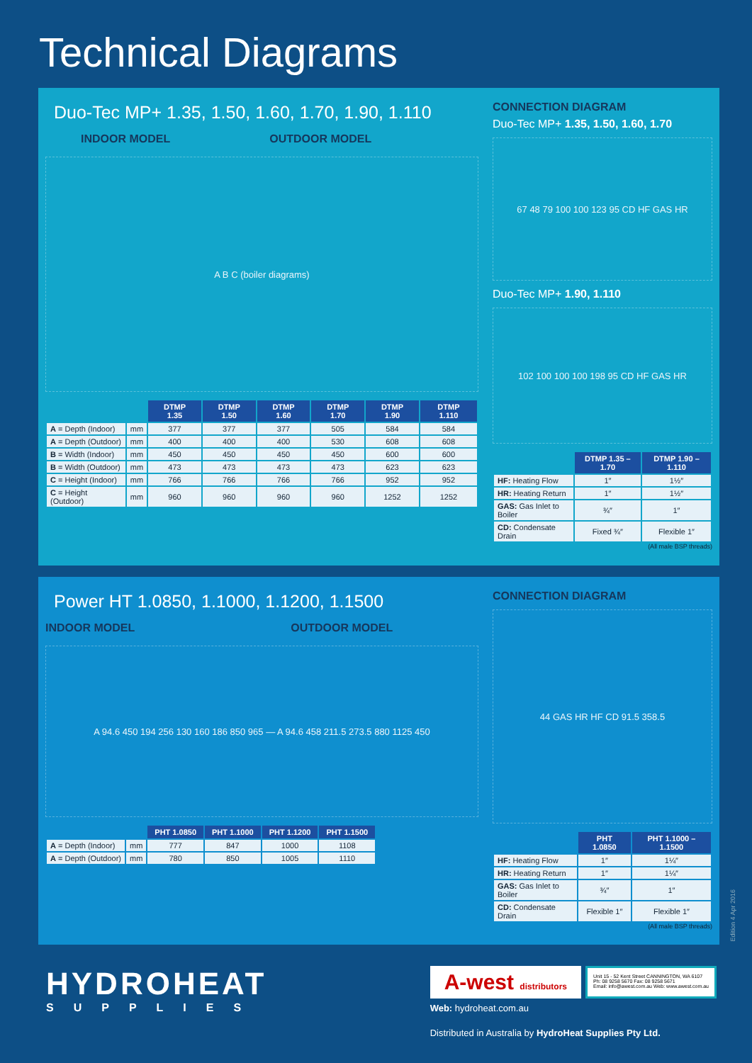Technical Diagrams
Duo-Tec MP+ 1.35, 1.50, 1.60, 1.70, 1.90, 1.110
INDOOR MODEL OUTDOOR MODEL
A B C (boiler diagrams)
| | | DTMP 1.35 | DTMP 1.50 | DTMP 1.60 | DTMP 1.70 | DTMP 1.90 | DTMP 1.110 |
| --- | --- | --- | --- | --- | --- | --- | --- |
| A = Depth (Indoor) | mm | 377 | 377 | 377 | 505 | 584 | 584 |
| A = Depth (Outdoor) | mm | 400 | 400 | 400 | 530 | 608 | 608 |
| B = Width (Indoor) | mm | 450 | 450 | 450 | 450 | 600 | 600 |
| B = Width (Outdoor) | mm | 473 | 473 | 473 | 473 | 623 | 623 |
| C = Height (Indoor) | mm | 766 | 766 | 766 | 766 | 952 | 952 |
| C = Height (Outdoor) | mm | 960 | 960 | 960 | 960 | 1252 | 1252 |
CONNECTION DIAGRAM
Duo-Tec MP+ 1.35, 1.50, 1.60, 1.70
67 48 79 100 100 123 95 CD HF GAS HR
Duo-Tec MP+ 1.90, 1.110
102 100 100 100 198 95 CD HF GAS HR
| | DTMP 1.35 – 1.70 | DTMP 1.90 – 1.110 |
| --- | --- | --- |
| HF: Heating Flow | 1″ | 1½″ |
| HR: Heating Return | 1″ | 1½″ |
| GAS: Gas Inlet to Boiler | ¾″ | 1″ |
| CD: Condensate Drain | Fixed ¾″ | Flexible 1″ |
(All male BSP threads)
Power HT 1.0850, 1.1000, 1.1200, 1.1500
INDOOR MODEL OUTDOOR MODEL
A 94.6 450 194 256 130 160 186 850 965 — A 94.6 458 211.5 273.5 880 1125 450
| | | PHT 1.0850 | PHT 1.1000 | PHT 1.1200 | PHT 1.1500 |
| --- | --- | --- | --- | --- | --- |
| A = Depth (Indoor) | mm | 777 | 847 | 1000 | 1108 |
| A = Depth (Outdoor) | mm | 780 | 850 | 1005 | 1110 |
CONNECTION DIAGRAM
44 GAS HR HF CD 91.5 358.5
| | PHT 1.0850 | PHT 1.1000 – 1.1500 |
| --- | --- | --- |
| HF: Heating Flow | 1″ | 1¼″ |
| HR: Heating Return | 1″ | 1¼″ |
| GAS: Gas Inlet to Boiler | ¾″ | 1″ |
| CD: Condensate Drain | Flexible 1″ | Flexible 1″ |
(All male BSP threads)
Edition 4 Apr 2016
HYDROHEAT
SUPPLIES
A-west distributors
Unit 15 - 52 Kent Street CANNINGTON, WA 6107
Ph: 08 9258 5670 Fax: 08 9258 5671
Email: info@awest.com.au Web: www.awest.com.au
Web: hydroheat.com.au
Distributed in Australia by HydroHeat Supplies Pty Ltd.